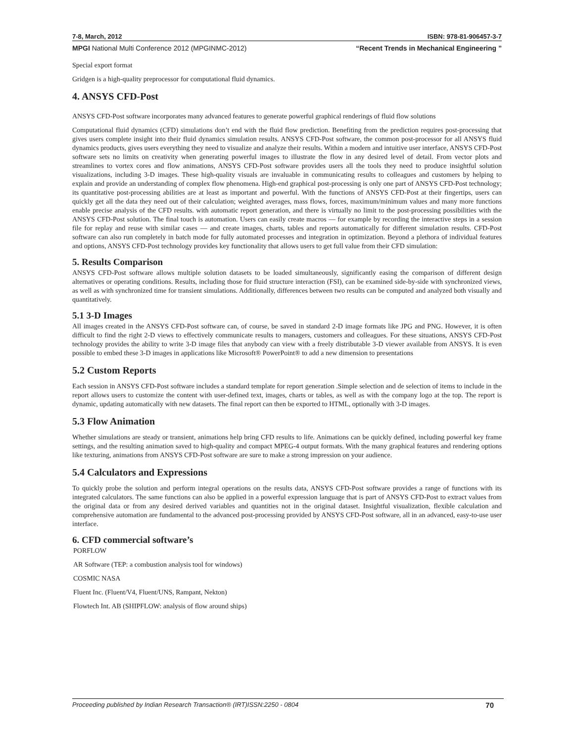7-8, March, 2012 ISBN: 978-81-906457-3-7
MPGI National Multi Conference 2012 (MPGINMC-2012) “Recent Trends in Mechanical Engineering ”
Special export format
Gridgen is a high-quality preprocessor for computational fluid dynamics.
4. ANSYS CFD-Post
ANSYS CFD-Post software incorporates many advanced features to generate powerful graphical renderings of fluid flow solutions
Computational fluid dynamics (CFD) simulations don’t end with the fluid flow prediction. Benefiting from the prediction requires post-processing that gives users complete insight into their fluid dynamics simulation results. ANSYS CFD-Post software, the common post-processor for all ANSYS fluid dynamics products, gives users everything they need to visualize and analyze their results. Within a modern and intuitive user interface, ANSYS CFD-Post software sets no limits on creativity when generating powerful images to illustrate the flow in any desired level of detail. From vector plots and streamlines to vortex cores and flow animations, ANSYS CFD-Post software provides users all the tools they need to produce insightful solution visualizations, including 3-D images. These high-quality visuals are invaluable in communicating results to colleagues and customers by helping to explain and provide an understanding of complex flow phenomena. High-end graphical post-processing is only one part of ANSYS CFD-Post technology; its quantitative post-processing abilities are at least as important and powerful. With the functions of ANSYS CFD-Post at their fingertips, users can quickly get all the data they need out of their calculation; weighted averages, mass flows, forces, maximum/minimum values and many more functions enable precise analysis of the CFD results. with automatic report generation, and there is virtually no limit to the post-processing possibilities with the ANSYS CFD-Post solution. The final touch is automation. Users can easily create macros — for example by recording the interactive steps in a session file for replay and reuse with similar cases — and create images, charts, tables and reports automatically for different simulation results. CFD-Post software can also run completely in batch mode for fully automated processes and integration in optimization. Beyond a plethora of individual features and options, ANSYS CFD-Post technology provides key functionality that allows users to get full value from their CFD simulation:
5. Results Comparison
ANSYS CFD-Post software allows multiple solution datasets to be loaded simultaneously, significantly easing the comparison of different design alternatives or operating conditions. Results, including those for fluid structure interaction (FSI), can be examined side-by-side with synchronized views, as well as with synchronized time for transient simulations. Additionally, differences between two results can be computed and analyzed both visually and quantitatively.
5.1 3-D Images
All images created in the ANSYS CFD-Post software can, of course, be saved in standard 2-D image formats like JPG and PNG. However, it is often difficult to find the right 2-D views to effectively communicate results to managers, customers and colleagues. For these situations, ANSYS CFD-Post technology provides the ability to write 3-D image files that anybody can view with a freely distributable 3-D viewer available from ANSYS. It is even possible to embed these 3-D images in applications like Microsoft® PowerPoint® to add a new dimension to presentations
5.2 Custom Reports
Each session in ANSYS CFD-Post software includes a standard template for report generation .Simple selection and de selection of items to include in the report allows users to customize the content with user-defined text, images, charts or tables, as well as with the company logo at the top. The report is dynamic, updating automatically with new datasets. The final report can then be exported to HTML, optionally with 3-D images.
5.3 Flow Animation
Whether simulations are steady or transient, animations help bring CFD results to life. Animations can be quickly defined, including powerful key frame settings, and the resulting animation saved to high-quality and compact MPEG-4 output formats. With the many graphical features and rendering options like texturing, animations from ANSYS CFD-Post software are sure to make a strong impression on your audience.
5.4 Calculators and Expressions
To quickly probe the solution and perform integral operations on the results data, ANSYS CFD-Post software provides a range of functions with its integrated calculators. The same functions can also be applied in a powerful expression language that is part of ANSYS CFD-Post to extract values from the original data or from any desired derived variables and quantities not in the original dataset. Insightful visualization, flexible calculation and comprehensive automation are fundamental to the advanced post-processing provided by ANSYS CFD-Post software, all in an advanced, easy-to-use user interface.
6. CFD commercial software’s
PORFLOW
AR Software (TEP: a combustion analysis tool for windows)
COSMIC NASA
Fluent Inc. (Fluent/V4, Fluent/UNS, Rampant, Nekton)
Flowtech Int. AB (SHIPFLOW: analysis of flow around ships)
Proceeding published by Indian Research Transaction® (IRT)ISSN:2250 - 0804 70